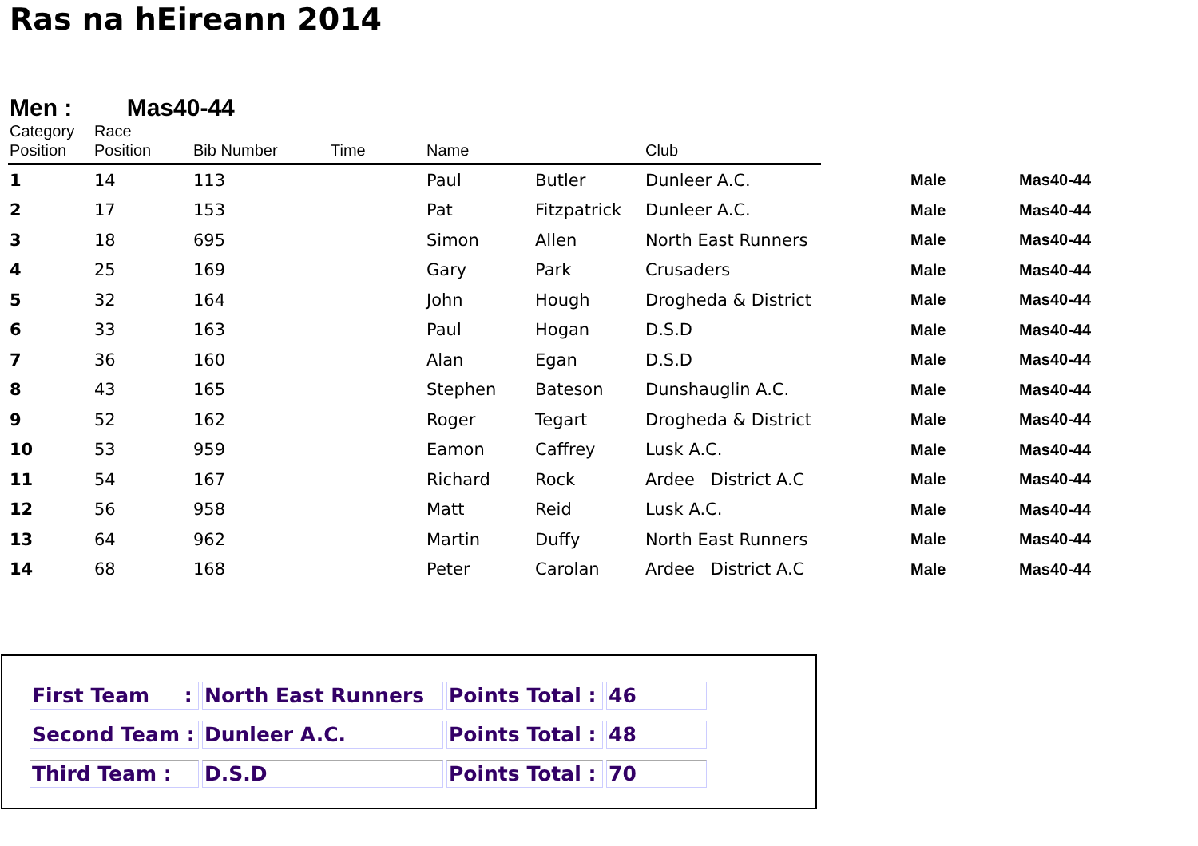Ras na hEireann 2014
Men : Mas40-44
| Category Position | Race Position | Bib Number | Time | Name | | Club | | | |
| --- | --- | --- | --- | --- | --- | --- | --- | --- | --- |
| 1 | 14 | 113 | | Paul | Butler | Dunleer A.C. | | Male | Mas40-44 |
| 2 | 17 | 153 | | Pat | Fitzpatrick | Dunleer A.C. | | Male | Mas40-44 |
| 3 | 18 | 695 | | Simon | Allen | North East Runners | | Male | Mas40-44 |
| 4 | 25 | 169 | | Gary | Park | Crusaders | | Male | Mas40-44 |
| 5 | 32 | 164 | | John | Hough | Drogheda & District | | Male | Mas40-44 |
| 6 | 33 | 163 | | Paul | Hogan | D.S.D | | Male | Mas40-44 |
| 7 | 36 | 160 | | Alan | Egan | D.S.D | | Male | Mas40-44 |
| 8 | 43 | 165 | | Stephen | Bateson | Dunshauglin A.C. | | Male | Mas40-44 |
| 9 | 52 | 162 | | Roger | Tegart | Drogheda & District | | Male | Mas40-44 |
| 10 | 53 | 959 | | Eamon | Caffrey | Lusk A.C. | | Male | Mas40-44 |
| 11 | 54 | 167 | | Richard | Rock | Ardee District A.C | | Male | Mas40-44 |
| 12 | 56 | 958 | | Matt | Reid | Lusk A.C. | | Male | Mas40-44 |
| 13 | 64 | 962 | | Martin | Duffy | North East Runners | | Male | Mas40-44 |
| 14 | 68 | 168 | | Peter | Carolan | Ardee District A.C | | Male | Mas40-44 |
| First Team : | North East Runners | Points Total : | 46 |
| Second Team : | Dunleer A.C. | Points Total : | 48 |
| Third Team : | D.S.D | Points Total : | 70 |